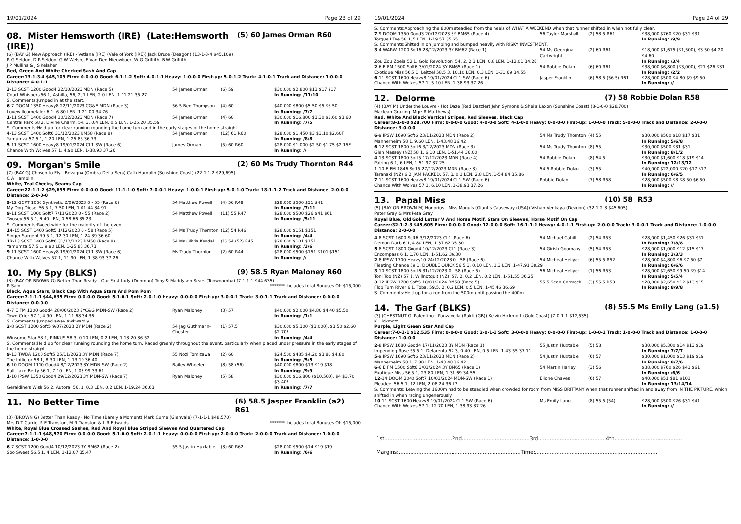19/01/2024 Page 23 of 29
08. Mister Hemsworth (IRE) (Late:Hemsworth (IRE))
(5) 60 James Orman R60
(6) (BAY G) New Approach (IRE) - Vetlana (IRE) (Vale of York (IRE)) Jack Bruce (Deagon) (13-1-3-4 $45,109)
R G Seldon, D R Seldon, G W Welsh, JF Van Den Nieuwboer, W G Griffith, B W Griffith,
J P Mullins & J S Kelaher
Red, Green And White Checked Sash And Cap
Career:13-1-3-4 $45,109 Firm: 0-0-0-0 Good: 6-1-1-2 Soft: 4-0-1-1 Heavy: 1-0-0-0 First-up: 5-0-1-2 Track: 4-1-0-1 Track and Distance: 1-0-0-0 Distance: 4-0-1-1
| 3 -13 SCST 1200 Good4 22/10/2023 MDN (Race 5) | 54 James Orman | (6) 59 | $30,000 $2,800 $13 $17 $17 |
| Court Whispers 56 1, Ashilla, 56, 2, 1 LEN, 2.0 LEN, 1-11.21 35.27 | | | In Running: /11/10 |
| S. Comments:Jumped in at the start. | | | |
| 6 -7 DOOM 1350 Heavy8 22/11/2023 CG&E MDN (Race 3) | 56.5 Ben Thompson | (4) 60 | $40,000 $800 $5.50 $5 $6.50 |
| Lovewillcomelater 6 1, 6.80 LEN, 1-21.00 34.76 | | | In Running: /7/7 |
| 1 -11 SCST 1400 Good4 10/12/2023 MDN (Race 7) | 54 James Orman | (4) 60 | $30,000 $16,800 $3.30 $3.60 $3.60 |
| Central Park 58 2, Divine Charm, 54, 3, 0.4 LEN, 0.5 LEN, 1-25.20 35.59 | | | In Running: /7/5 |
| S. Comments:Held up for clear running rounding the home turn and in the early stages of the home straight. | | | |
| 4 -13 SCST 1400 Soft6 31/12/2023 BM58 (Race 8) | 54 James Orman | (12) 61 R60 | $28,000 $1,450 $3 $3.10 $2.60F |
| Yamumza 57.5 1, 1.20 LEN, 1-25.83 36.73 | | | In Running: /8/8 |
| 5 -11 SCST 1600 Heavy8 19/01/2024 CL1-SW (Race 6) | James Orman | (5) 60 R60 | $28,000 $1,000 $2.50 $1.75 $2.15F |
| Chance With Wolves 57 1, 4.90 LEN, 1-38.93 37.26 | | | In Running: // |
09. Morgan's Smile
(2) 60 Ms Trudy Thornton R44
(7) (BAY G) Chosen to Fly - Bevagna (Ombra Della Sera) Cath Hamblin (Sunshine Coast) (22-1-1-2 $29,695)
C A Hamblin
White, Teal Checks, Seams Cap
Career:22-1-1-2 $29,695 Firm: 0-0-0-0 Good: 11-1-1-0 Soft: 7-0-0-1 Heavy: 1-0-0-1 First-up: 5-0-1-0 Track: 18-1-1-2 Track and Distance: 2-0-0-0 Distance: 2-0-0-0
| 9 -12 GCPT 1050 Synthetic 2/09/2023 0 - 55 (Race 6) | 54 Matthew Powell | (4) 56 R49 | $28,000 $500 $31 $41 |
| My Dog Diesel 56.5 1, 7.50 LEN, 1-01.44 34.91 | | | In Running: /7/11 |
| 9 -11 SCST 1000 Soft7 7/11/2023 0 - 55 (Race 2) | 54 Matthew Powell | (11) 55 R47 | $28,000 $500 $26 $41 $61 |
| Twosey 56.5 1, 9.40 LEN, 0-58.66 35.23 | | | In Running: /5/11 |
| S. Comments:Raced wide for the majority of the event. | | | |
| 14 -15 SCST 1400 Soft5 1/12/2023 0 - 58 (Race 5) | 54 Ms Trudy Thornton | (12) 54 R46 | $28,000 $151 $151 |
| Singer Sargent 59.5 1, 12.30 LEN, 1-24.39 36.60 | | | In Running: /4/4 |
| 12 -13 SCST 1400 Soft6 31/12/2023 BM58 (Race 8) | 54 Ms Olivia Kendal | (1) 54 (52) R45 | $28,000 $101 $151 |
| Yamumza 57.5 1, 9.90 LEN, 1-25.83 36.73 | | | In Running: /3/6 |
| 9 -11 SCST 1600 Heavy8 19/01/2024 CL1-SW (Race 6) | Ms Trudy Thornton | (2) 60 R44 | $28,000 $500 $151 $101 $151 |
| Chance With Wolves 57 1, 11.90 LEN, 1-38.93 37.26 | | | In Running: // |
10. My Spy (BLKS)
(9) 58.5 Ryan Maloney R60
(3) (BAY OR BROWN G) Better Than Ready - Our First Lady (Denman) Tony & Maddysen Sears (Toowoomba) (7-1-1-1 $44,635)
R Saini ******* Includes total Bonuses Of: $15,000
Black, Aqua Stars, Black Cap With Aqua Stars And Pom Pom
Career:7-1-1-1 $44,635 Firm: 0-0-0-0 Good: 5-1-0-1 Soft: 2-0-1-0 Heavy: 0-0-0-0 First-up: 3-0-0-1 Track: 3-0-1-1 Track and Distance: 0-0-0-0 Distance: 0-0-0-0
| 4 -7 E FM 1200 Good4 28/06/2023 2YC&G MDN-SW (Race 2) | Ryan Maloney | (3) 57 | $40,000 $2,000 $4.80 $4.40 $5.50 |
| Town Crier 57 1, 4.90 LEN, 1-11.68 34.36 | | | In Running: /1/1 |
| S. Comments:Jumped away awkwardly. | | | |
| 2 -8 SCST 1200 Soft5 9/07/2023 2Y MDN (Race 2) | 54 Jag Guthmann-Chester | (1) 57.5 | $30,000 $5,300 ($3,000), $3.50 $2.60 $2.70F |
| Winsome Star 58 1, PINKUS 58 3, 0.10 LEN, 0.2 LEN, 1-13.20 36.52 | | | In Running: /4/4 |
| S. Comments:Held up for clear running rounding the home turn. Raced greenly throughout the event, particularly when placed under pressure in the early stages of the home straight. | | | |
| 9 -13 TWBA 1200 Soft5 25/11/2023 3Y MDN (Race 7) | 55 Nozi Tomizawa | (2) 60 | $24,500 $485 $4.20 $3.80 $4.80 |
| The Inflictor 58 1, 8.30 LEN, 1-13.19 36.40 | | | In Running: /5/5 |
| 6 -10 DOOM 1110 Good4 8/12/2023 3Y MDN-SW (Race 2) | Bailey Wheeler | (8) 58 (56) | $40,000 $800 $13 $19 $18 |
| Salt Lake Betty 56 1, 7.10 LEN, 1-03.99 33.61 | | | In Running: /9/9 |
| 1 -10 IPSW 1350 Good4 29/12/2023 3Y MDN-SW (Race 7) | Ryan Maloney | (5) 58 | $30,000 $16,800 ($10,500), $4 $3.70 $3.40F |
| Geraldine's Wish 56 2, Autora, 56, 3, 0.3 LEN, 0.2 LEN, 1-19.24 36.63 | | | In Running: /7/7 |
11. No Better Time
(6) 58.5 Jasper Franklin (a2) R61
(3) (BROWN G) Better Than Ready - No Time (Barely a Moment) Mark Currie (Glenvale) (7-1-1-1 $48,570)
Mrs D T Currie, R E Transton, M R Transton & L R Edwards ******* Includes total Bonuses Of: $15,000
White, Royal Blue Crossed Sashes, Red And Royal Blue Striped Sleeves And Quartered Cap
Career:7-1-1-1 $48,570 Firm: 0-0-0-0 Good: 5-1-0-0 Soft: 2-0-1-1 Heavy: 0-0-0-0 First-up: 2-0-0-0 Track: 2-0-0-0 Track and Distance: 1-0-0-0 Distance: 1-0-0-0
| 6 -7 SCST 1200 Good4 10/12/2023 3Y BM62 (Race 2) | 55.5 Justin Huxtable | (3) 60 R62 | $28,000 $500 $14 $19 $19 |
| Soo Sweet 56.5 1, 4 LEN, 1-12.07 35.47 | | | In Running: /6/6 |
19/01/2024 Page 24 of 29
| S. Comments:Approaching the 800m steadied from the heels of WHAT A WEEKEND when that runner shifted in when not fully clear. | | | |
| 7 -9 DOOM 1350 Good3 20/12/2023 3Y BM65 (Race 4) | 56 Taylor Marshall | (2) 58.5 R61 | $38,000 $760 $20 $31 $31 |
| Torque I Tee 58 1, 5 LEN, 1-19.57 35.65 | | | In Running: /9/9 |
| S. Comments:Shifted in on jumping and bumped heavily with RISKY INVESTMENT. | | | |
| 3 -4 WARW 1200 Soft6 28/12/2023 3Y BM62 (Race 1) | 54 Ms Georgina Cartwright | (2) 60 R61 | $18,000 $1,675 ($1,500), $3.50 $4.20 $4.60 |
| Zou Zou Zoeia 52 1, Gold Revolution, 54, 2, 2.3 LEN, 0.8 LEN, 1-12.01 34.26 | | | In Running: /3/4 |
| 2 -6 E FM 1500 Soft6 3/01/2024 3Y BM65 (Race 1) | 54 Robbie Dolan | (6) 60 R61 | $38,000 $6,800 ($3,000), $21 $26 $31 |
| Exotique Miss 56.5 1, Leitzel 58.5 3, 10.10 LEN, 0.3 LEN, 1-31.69 34.55 | | | In Running: /2/2 |
| 6 -11 SCST 1600 Heavy8 19/01/2024 CL1-SW (Race 6) | Jasper Franklin | (6) 58.5 (56.5) R61 | $28,000 $500 $4.80 $9 $9.50 |
| Chance With Wolves 57 1, 5.10 LEN, 1-38.93 37.26 | | | In Running: // |
12. Delorme
(7) 58 Robbie Dolan R58
(4) (BAY M) Under the Louvre - Hot Daze (Red Dazzler) John Symons & Sheila Laxon (Sunshine Coast) (8-1-0-0 $28,700)
Maclean Grazing (Mgr: R Matthews)
Red, White And Black Vertical Stripes, Red Sleeves, Black Cap
Career:8-1-0-0 $28,700 Firm: 0-0-0-0 Good: 4-0-0-0 Soft: 4-1-0-0 Heavy: 0-0-0-0 First-up: 1-0-0-0 Track: 5-0-0-0 Track and Distance: 2-0-0-0 Distance: 3-0-0-0
| 6 -9 IPSW 1690 Soft6 23/11/2023 MDN (Race 2) | 54 Ms Trudy Thornton | (4) 55 | $30,000 $500 $18 $17 $31 |
| Mannerheim 58 1, 9.60 LEN, 1-43.48 36.42 | | | In Running: 5/6/8 |
| 6 -12 SCST 1800 Soft6 3/12/2023 MDN (Race 3) | 54 Ms Trudy Thornton | (8) 55 | $30,000 $500 $31 $31 |
| Glen Massey (NZ) 58 1, 6.10 LEN, 1-51.44 36.00 | | | In Running: 8/1/2 |
| 4 -13 SCST 1800 Soft5 17/12/2023 MDN (Race 4) | 54 Robbie Dolan | (8) 54.5 | $30,000 $1,600 $18 $19 $14 |
| Pairing 6 1, 6 LEN, 1-51.97 37.25 | | | In Running: 12/13/12 |
| 1 -10 E FM 1846 Soft5 27/12/2023 MDN (Race 3) | 54.5 Robbie Dolan | (3) 55 | $40,000 $22,000 $20 $17 $17 |
| Taranaki (NZ) 6 2, JAM PACKED, 57, 3, 0.1 LEN, 2.8 LEN, 1-54.84 35.86 | | | In Running: 6/6/5 |
| 7 -11 SCST 1600 Heavy8 19/01/2024 CL1-SW (Race 6) | Robbie Dolan | (7) 58 R58 | $28,000 $500 $8 $8.50 $6.50 |
| Chance With Wolves 57 1, 6.10 LEN, 1-38.93 37.26 | | | In Running: // |
13. Papal Miss
(10) 58 R53
(5) (BAY OR BROWN M) Honorius - Miss Moguls (Giant's Causeway (USA)) Vishan Venkaya (Deagon) (32-1-2-3 $45,605)
Peter Gray & Mrs Peta Gray
Royal Blue, Old Gold Letter V And Horse Motif, Stars On Sleeves, Horse Motif On Cap
Career:32-1-2-3 $45,605 Firm: 0-0-0-0 Good: 12-0-0-0 Soft: 16-1-1-2 Heavy: 4-0-1-1 First-up: 2-0-0-0 Track: 3-0-0-1 Track and Distance: 1-0-0-0 Distance: 2-0-0-0
| 4 -8 SCST 1600 Soft6 3/12/2023 CL1 (Race 6) | 54 Michael Cahill | (2) 54 R53 | $28,000 $1,450 $26 $31 $31 |
| Demon Darb 6 1, 4.80 LEN, 1-37.62 35.30 | | | In Running: 7/8/8 |
| 5 -8 SCST 1800 Good4 10/12/2023 CL1 (Race 3) | 54 Girish Goomany | (5) 54 R53 | $28,000 $1,000 $12 $15 $17 |
| Encompass 6 1, 1.70 LEN, 1-51.62 36.30 | | | In Running: 3/3/3 |
| 2 -8 IPSW 1700 Heavy10 24/12/2023 0 - 58 (Race 6) | 54 Micheal Hellyer | (6) 55.5 R52 | $28,000 $4,800 $6 $7.50 $7 |
| Fleeting Chance 59 1, DOUBLE QUICK 56.5 3, 0.10 LEN, 1.3 LEN, 1-47.91 38.29 | | | In Running: 6/6/6 |
| 3 -10 SCST 1800 Soft6 31/12/2023 0 - 58 (Race 5) | 56 Micheal Hellyer | (1) 56 R53 | $28,000 $2,650 $9.50 $9 $14 |
| Toni Too (NZ) 57 1, Willnotquit (NZ), 57, 2, 0.2 LEN, 0.2 LEN, 1-51.55 36.25 | | | In Running: 5/5/4 |
| 3 -12 IPSW 1700 Soft5 18/01/2024 BM58 (Race 5) | 55.5 Sean Cormack | (3) 55.5 R53 | $28,000 $2,650 $12 $13 $15 |
| Flop Turn River 6 1, Toba, 59.5, 2, 0.2 LEN, 0.5 LEN, 1-45.46 36.69 | | | In Running: 8/9/8 |
| S. Comments:Held up for a run from the 500m until passing the 400m. | | | |
14. The Garf (BLKS)
(8) 55.5 Ms Emily Lang (a1.5)
(3) (CHESTNUT G) Palentino - Panzanella (Rakti (GB)) Kelvin Hickmott (Gold Coast) (7-0-1-1 $12,535)
K Hickmott
Purple, Light Green Star And Cap
Career:7-0-1-1 $12,535 Firm: 0-0-0-0 Good: 2-0-1-1 Soft: 3-0-0-0 Heavy: 0-0-0-0 First-up: 1-0-0-1 Track: 1-0-0-0 Track and Distance: 1-0-0-0 Distance: 1-0-0-0
| 2 -8 IPSW 1680 Good4 17/11/2023 3Y MDN (Race 1) | 55 Justin Huxtable | (5) 58 | $30,000 $5,300 $14 $13 $19 |
| Impending Rose 55.5 1, Delarenta 57 3, 0.40 LEN, 0.5 LEN, 1-43.55 37.11 | | | In Running: 7/7/7 |
| 5 -9 IPSW 1690 Soft6 23/11/2023 MDN (Race 2) | 54 Justin Huxtable | (6) 57 | $30,000 $1,000 $13 $19 $19 |
| Mannerheim 58 1, 7.80 LEN, 1-43.48 36.42 | | | In Running: 8/7/6 |
| 6 -6 E FM 1500 Soft6 3/01/2024 3Y BM65 (Race 1) | 54 Martin Harley | (3) 56 | $38,000 $760 $26 $41 $61 |
| Exotique Miss 56.5 1, 23.80 LEN, 1-31.69 34.55 | | | In Running: /6/6 |
| 12 -14 DOOM 2040 Soft7 10/01/2024 MDN-SW (Race 1) | Elione Chaves | (6) 57 | $40,000 $51 $81 $101 |
| Pleadeel 56.5 1, 12 LEN, 2-08.24 36.77 | | | In Running: 13/14/14 |
| S. Comments: Leaving the 1600m had to be steadied when crowded for room from MISS BRITTANY when that runner shifted in and away from IN THE PICTURE, which shifted in when racing ungenerously. | | | |
| 10 -11 SCST 1600 Heavy8 19/01/2024 CL1-SW (Race 6) | Ms Emily Lang | (8) 55.5 (54) | $28,000 $500 $26 $31 $41 |
| Chance With Wolves 57 1, 12.70 LEN, 1-38.93 37.26 | | | In Running: // |
1st.........................................2nd.........................................3rd.........................................4th.........................................
Margins:..........................................................................Time:..........................................................................